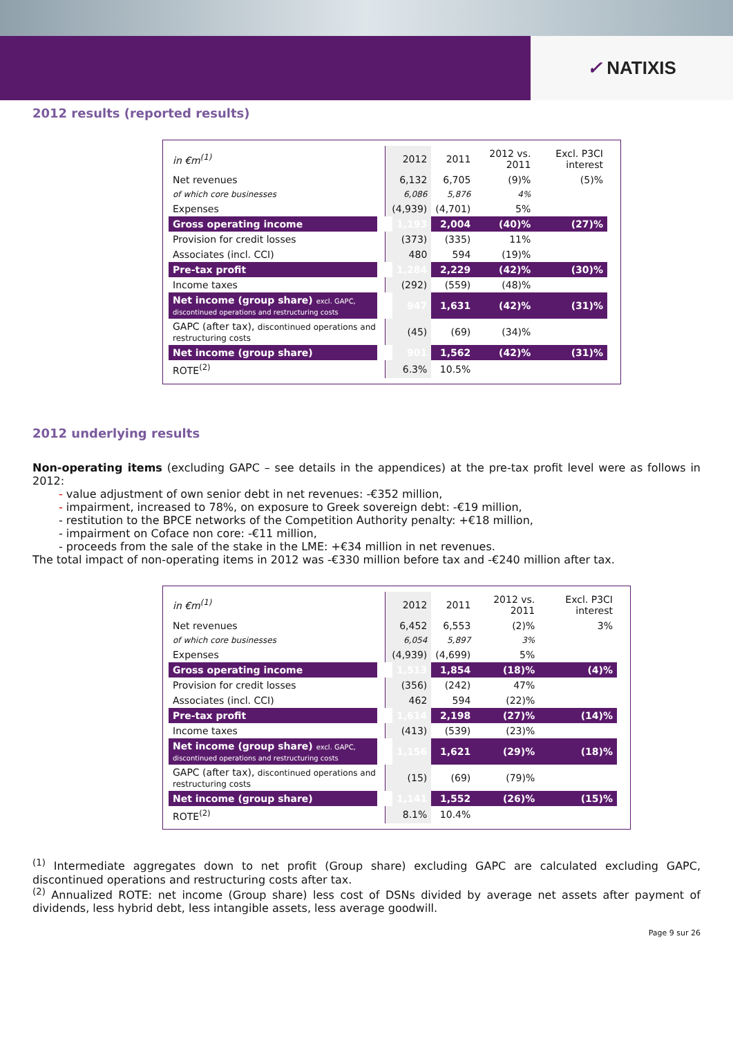✓ NATIXIS
2012 results (reported results)
| in €m<sup>(1)</sup> | 2012 | 2011 | 2012 vs. 2011 | Excl. P3CI interest |
| --- | --- | --- | --- | --- |
| Net revenues | 6,132 | 6,705 | (9)% | (5)% |
| of which core businesses | 6,086 | 5,876 | 4% | |
| Expenses | (4,939) | (4,701) | 5% | |
| Gross operating income | 1,193 | 2,004 | (40)% | (27)% |
| Provision for credit losses | (373) | (335) | 11% | |
| Associates (incl. CCI) | 480 | 594 | (19)% | |
| Pre-tax profit | 1,284 | 2,229 | (42)% | (30)% |
| Income taxes | (292) | (559) | (48)% | |
| Net income (group share) excl. GAPC, discontinued operations and restructuring costs | 947 | 1,631 | (42)% | (31)% |
| GAPC (after tax), discontinued operations and restructuring costs | (45) | (69) | (34)% | |
| Net income (group share) | 901 | 1,562 | (42)% | (31)% |
| ROTE<sup>(2)</sup> | 6.3% | 10.5% | | |
2012 underlying results
Non-operating items (excluding GAPC – see details in the appendices) at the pre-tax profit level were as follows in 2012:
- value adjustment of own senior debt in net revenues: -€352 million,
- impairment, increased to 78%, on exposure to Greek sovereign debt: -€19 million,
- restitution to the BPCE networks of the Competition Authority penalty: +€18 million,
- impairment on Coface non core: -€11 million,
- proceeds from the sale of the stake in the LME: +€34 million in net revenues.
The total impact of non-operating items in 2012 was -€330 million before tax and -€240 million after tax.
| in €m<sup>(1)</sup> | 2012 | 2011 | 2012 vs. 2011 | Excl. P3CI interest |
| --- | --- | --- | --- | --- |
| Net revenues | 6,452 | 6,553 | (2)% | 3% |
| of which core businesses | 6,054 | 5,897 | 3% | |
| Expenses | (4,939) | (4,699) | 5% | |
| Gross operating income | 1,513 | 1,854 | (18)% | (4)% |
| Provision for credit losses | (356) | (242) | 47% | |
| Associates (incl. CCI) | 462 | 594 | (22)% | |
| Pre-tax profit | 1,614 | 2,198 | (27)% | (14)% |
| Income taxes | (413) | (539) | (23)% | |
| Net income (group share) excl. GAPC, discontinued operations and restructuring costs | 1,156 | 1,621 | (29)% | (18)% |
| GAPC (after tax), discontinued operations and restructuring costs | (15) | (69) | (79)% | |
| Net income (group share) | 1,141 | 1,552 | (26)% | (15)% |
| ROTE<sup>(2)</sup> | 8.1% | 10.4% | | |
<sup>(1)</sup> Intermediate aggregates down to net profit (Group share) excluding GAPC are calculated excluding GAPC, discontinued operations and restructuring costs after tax.
<sup>(2)</sup> Annualized ROTE: net income (Group share) less cost of DSNs divided by average net assets after payment of dividends, less hybrid debt, less intangible assets, less average goodwill.
Page 9 sur 26